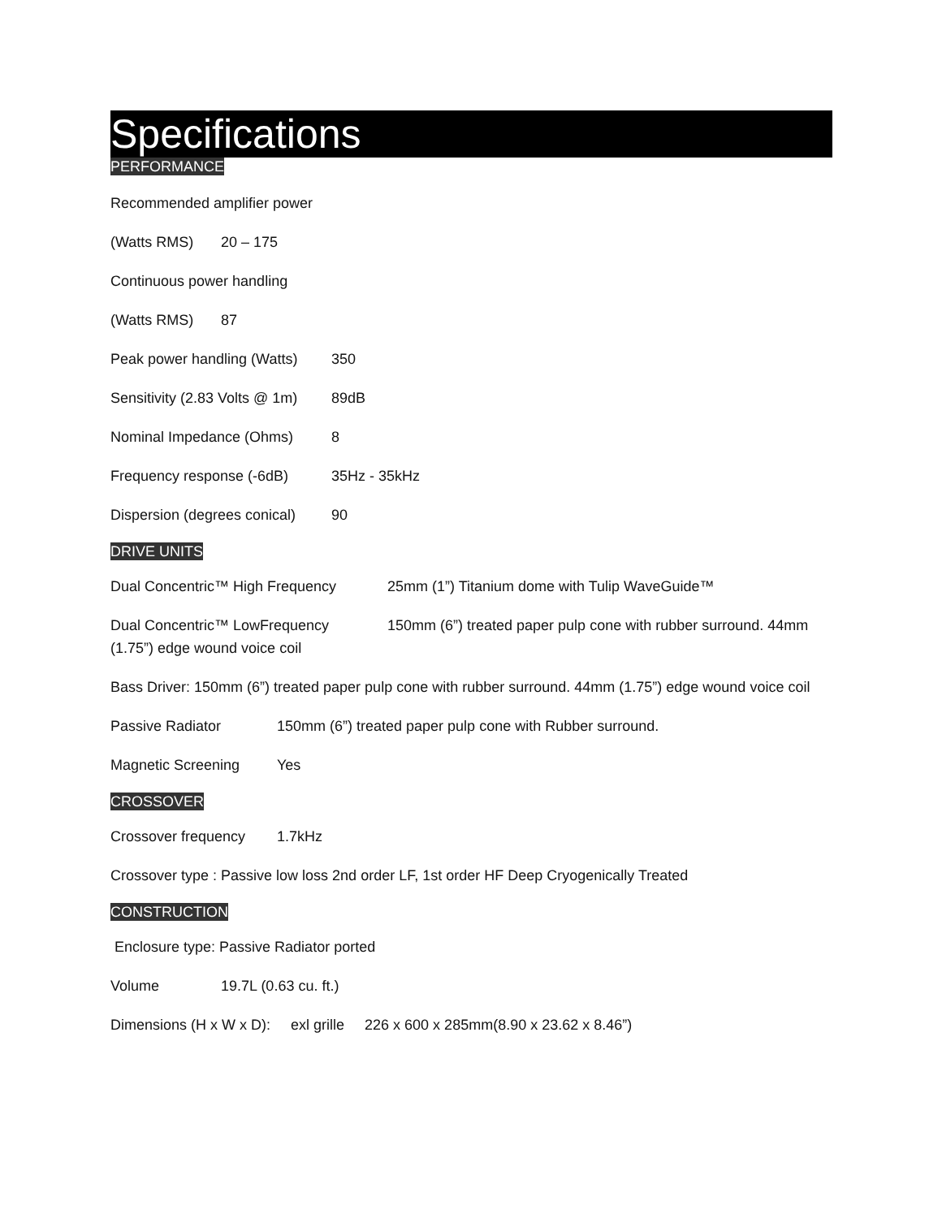Specifications
PERFORMANCE
Recommended amplifier power
(Watts RMS) 20 – 175
Continuous power handling
(Watts RMS) 87
Peak power handling (Watts) 350
Sensitivity (2.83 Volts @ 1m) 89dB
Nominal Impedance (Ohms) 8
Frequency response (-6dB) 35Hz - 35kHz
Dispersion (degrees conical) 90
DRIVE UNITS
Dual Concentric™ High Frequency 25mm (1”) Titanium dome with Tulip WaveGuide™
Dual Concentric™ LowFrequency 150mm (6”) treated paper pulp cone with rubber surround. 44mm (1.75”) edge wound voice coil
Bass Driver: 150mm (6”) treated paper pulp cone with rubber surround. 44mm (1.75”) edge wound voice coil
Passive Radiator 150mm (6”) treated paper pulp cone with Rubber surround.
Magnetic Screening Yes
CROSSOVER
Crossover frequency 1.7kHz
Crossover type : Passive low loss 2nd order LF, 1st order HF Deep Cryogenically Treated
CONSTRUCTION
Enclosure type: Passive Radiator ported
Volume 19.7L (0.63 cu. ft.)
Dimensions (H x W x D): exl grille 226 x 600 x 285mm(8.90 x 23.62 x 8.46”)